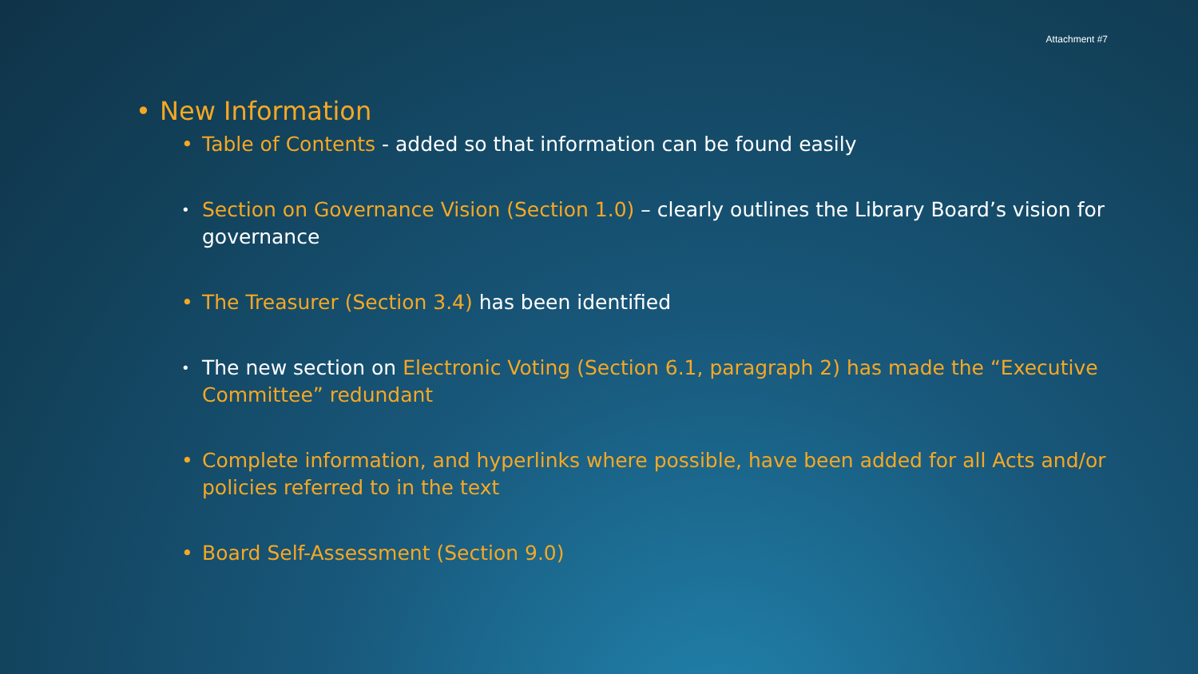Attachment #7
• New Information
• Table of Contents - added so that information can be found easily
• Section on Governance Vision (Section 1.0) – clearly outlines the Library Board’s vision for governance
• The Treasurer (Section 3.4) has been identified
• The new section on Electronic Voting (Section 6.1, paragraph 2) has made the “Executive Committee” redundant
• Complete information, and hyperlinks where possible, have been added for all Acts and/or policies referred to in the text
• Board Self-Assessment (Section 9.0)